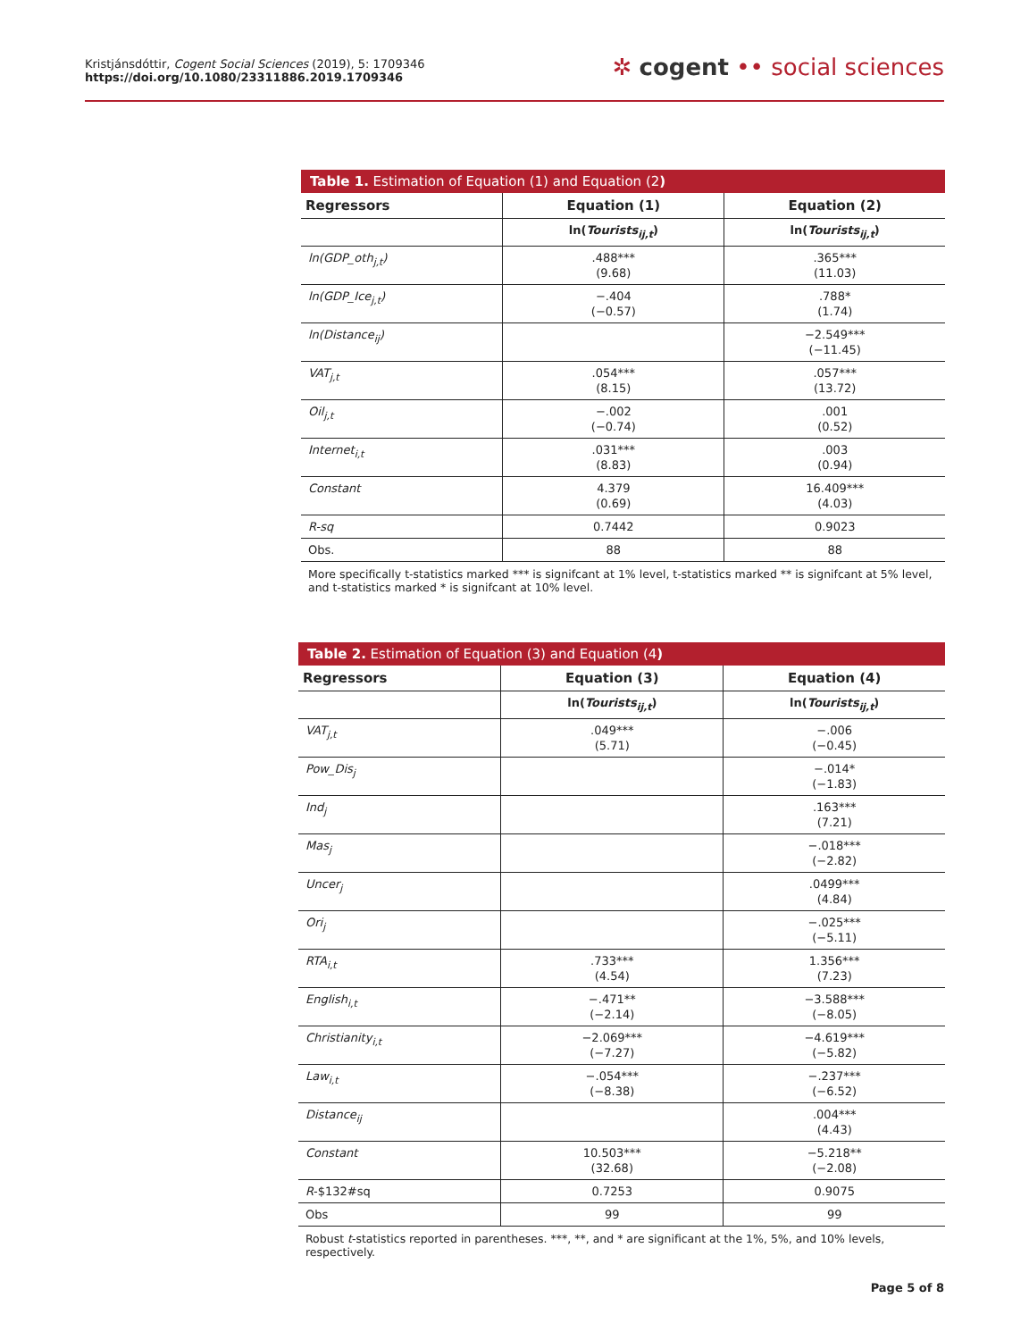Kristjánsdóttir, Cogent Social Sciences (2019), 5: 1709346
https://doi.org/10.1080/23311886.2019.1709346
✲ cogent •• social sciences
Table 1. Estimation of Equation (1) and Equation (2)
| Regressors | Equation (1) | Equation (2) |
| --- | --- | --- |
| | ln( Tourists<sub>ij,t</sub> ) | ln( Tourists<sub>ij,t</sub> ) |
| ln(GDP_oth<sub>j,t</sub>) | .488*** (9.68) | .365*** (11.03) |
| ln(GDP_Ice<sub>j,t</sub>) | −.404 (−0.57) | .788* (1.74) |
| ln(Distance<sub>ij</sub>) | | −2.549*** (−11.45) |
| VAT<sub>j,t</sub> | .054*** (8.15) | .057*** (13.72) |
| Oil<sub>j,t</sub> | −.002 (−0.74) | .001 (0.52) |
| Internet<sub>i,t</sub> | .031*** (8.83) | .003 (0.94) |
| Constant | 4.379 (0.69) | 16.409*** (4.03) |
| R -sq | 0.7442 | 0.9023 |
| Obs. | 88 | 88 |
More specifically t-statistics marked *** is signifcant at 1% level, t-statistics marked ** is signifcant at 5% level, and t-statistics marked * is signifcant at 10% level.
Table 2. Estimation of Equation (3) and Equation (4)
| Regressors | Equation (3) | Equation (4) |
| --- | --- | --- |
| | ln( Tourists<sub>ij,t</sub> ) | ln( Tourists<sub>ij,t</sub> ) |
| VAT<sub>j,t</sub> | .049*** (5.71) | −.006 (−0.45) |
| Pow_Dis<sub>j</sub> | | −.014* (−1.83) |
| Ind<sub>j</sub> | | .163*** (7.21) |
| Mas<sub>j</sub> | | −.018*** (−2.82) |
| Uncer<sub>j</sub> | | .0499*** (4.84) |
| Ori<sub>j</sub> | | −.025*** (−5.11) |
| RTA<sub>i,t</sub> | .733*** (4.54) | 1.356*** (7.23) |
| English<sub>i,t</sub> | −.471** (−2.14) | −3.588*** (−8.05) |
| Christianity<sub>i,t</sub> | −2.069*** (−7.27) | −4.619*** (−5.82) |
| Law<sub>i,t</sub> | −.054*** (−8.38) | −.237*** (−6.52) |
| Distance<sub>ij</sub> | | .004*** (4.43) |
| Constant | 10.503*** (32.68) | −5.218** (−2.08) |
| R -$132#sq | 0.7253 | 0.9075 |
| Obs | 99 | 99 |
Robust t-statistics reported in parentheses. ***, **, and * are significant at the 1%, 5%, and 10% levels, respectively.
Page 5 of 8